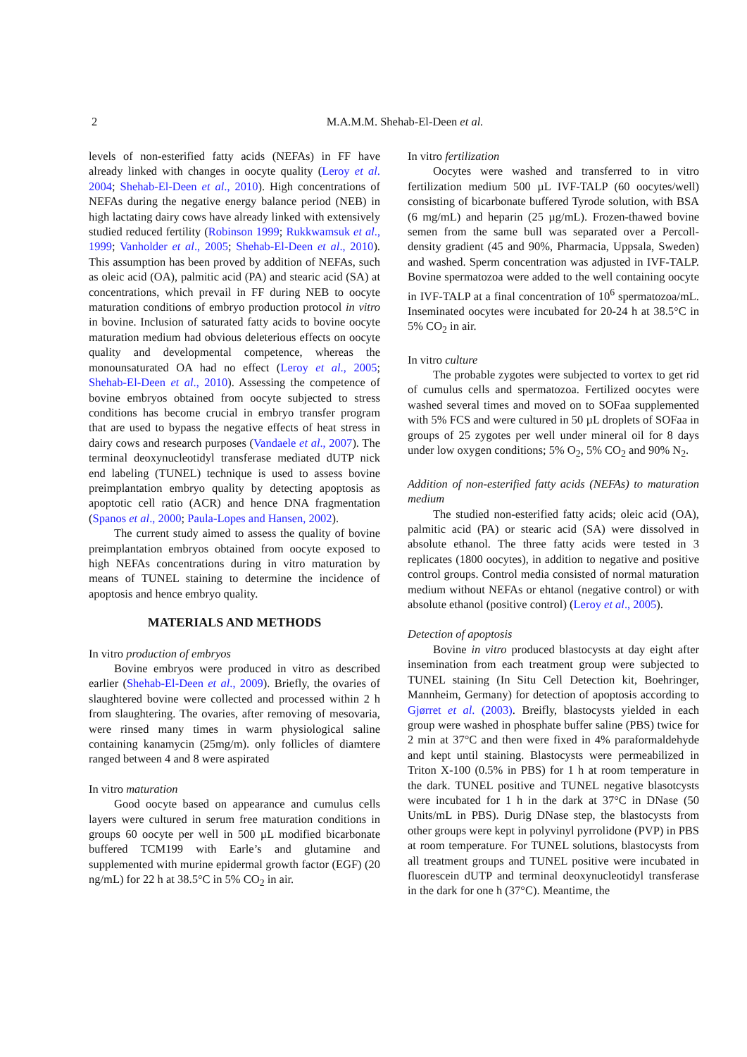2
M.A.M.M. Shehab-El-Deen et al.
levels of non-esterified fatty acids (NEFAs) in FF have already linked with changes in oocyte quality (Leroy et al. 2004; Shehab-El-Deen et al., 2010). High concentrations of NEFAs during the negative energy balance period (NEB) in high lactating dairy cows have already linked with extensively studied reduced fertility (Robinson 1999; Rukkwamsuk et al., 1999; Vanholder et al., 2005; Shehab-El-Deen et al., 2010). This assumption has been proved by addition of NEFAs, such as oleic acid (OA), palmitic acid (PA) and stearic acid (SA) at concentrations, which prevail in FF during NEB to oocyte maturation conditions of embryo production protocol in vitro in bovine. Inclusion of saturated fatty acids to bovine oocyte maturation medium had obvious deleterious effects on oocyte quality and developmental competence, whereas the monounsaturated OA had no effect (Leroy et al., 2005; Shehab-El-Deen et al., 2010). Assessing the competence of bovine embryos obtained from oocyte subjected to stress conditions has become crucial in embryo transfer program that are used to bypass the negative effects of heat stress in dairy cows and research purposes (Vandaele et al., 2007). The terminal deoxynucleotidyl transferase mediated dUTP nick end labeling (TUNEL) technique is used to assess bovine preimplantation embryo quality by detecting apoptosis as apoptotic cell ratio (ACR) and hence DNA fragmentation (Spanos et al., 2000; Paula-Lopes and Hansen, 2002).
The current study aimed to assess the quality of bovine preimplantation embryos obtained from oocyte exposed to high NEFAs concentrations during in vitro maturation by means of TUNEL staining to determine the incidence of apoptosis and hence embryo quality.
MATERIALS AND METHODS
In vitro production of embryos
Bovine embryos were produced in vitro as described earlier (Shehab-El-Deen et al., 2009). Briefly, the ovaries of slaughtered bovine were collected and processed within 2 h from slaughtering. The ovaries, after removing of mesovaria, were rinsed many times in warm physiological saline containing kanamycin (25mg/m). only follicles of diamtere ranged between 4 and 8 were aspirated
In vitro maturation
Good oocyte based on appearance and cumulus cells layers were cultured in serum free maturation conditions in groups 60 oocyte per well in 500 µL modified bicarbonate buffered TCM199 with Earle’s and glutamine and supplemented with murine epidermal growth factor (EGF) (20 ng/mL) for 22 h at 38.5°C in 5% CO<sub>2</sub> in air.
In vitro fertilization
Oocytes were washed and transferred to in vitro fertilization medium 500 µL IVF-TALP (60 oocytes/well) consisting of bicarbonate buffered Tyrode solution, with BSA (6 mg/mL) and heparin (25 µg/mL). Frozen-thawed bovine semen from the same bull was separated over a Percoll-density gradient (45 and 90%, Pharmacia, Uppsala, Sweden) and washed. Sperm concentration was adjusted in IVF-TALP. Bovine spermatozoa were added to the well containing oocyte in IVF-TALP at a final concentration of 10<sup>6</sup> spermatozoa/mL. Inseminated oocytes were incubated for 20-24 h at 38.5°C in 5% CO<sub>2</sub> in air.
In vitro culture
The probable zygotes were subjected to vortex to get rid of cumulus cells and spermatozoa. Fertilized oocytes were washed several times and moved on to SOFaa supplemented with 5% FCS and were cultured in 50 µL droplets of SOFaa in groups of 25 zygotes per well under mineral oil for 8 days under low oxygen conditions; 5% O<sub>2</sub>, 5% CO<sub>2</sub> and 90% N<sub>2</sub>.
Addition of non-esterified fatty acids (NEFAs) to maturation medium
The studied non-esterified fatty acids; oleic acid (OA), palmitic acid (PA) or stearic acid (SA) were dissolved in absolute ethanol. The three fatty acids were tested in 3 replicates (1800 oocytes), in addition to negative and positive control groups. Control media consisted of normal maturation medium without NEFAs or ehtanol (negative control) or with absolute ethanol (positive control) (Leroy et al., 2005).
Detection of apoptosis
Bovine in vitro produced blastocysts at day eight after insemination from each treatment group were subjected to TUNEL staining (In Situ Cell Detection kit, Boehringer, Mannheim, Germany) for detection of apoptosis according to Gjørret et al. (2003). Breifly, blastocysts yielded in each group were washed in phosphate buffer saline (PBS) twice for 2 min at 37°C and then were fixed in 4% paraformaldehyde and kept until staining. Blastocysts were permeabilized in Triton X-100 (0.5% in PBS) for 1 h at room temperature in the dark. TUNEL positive and TUNEL negative blasotcysts were incubated for 1 h in the dark at 37°C in DNase (50 Units/mL in PBS). Durig DNase step, the blastocysts from other groups were kept in polyvinyl pyrrolidone (PVP) in PBS at room temperature. For TUNEL solutions, blastocysts from all treatment groups and TUNEL positive were incubated in fluorescein dUTP and terminal deoxynucleotidyl transferase in the dark for one h (37°C). Meantime, the